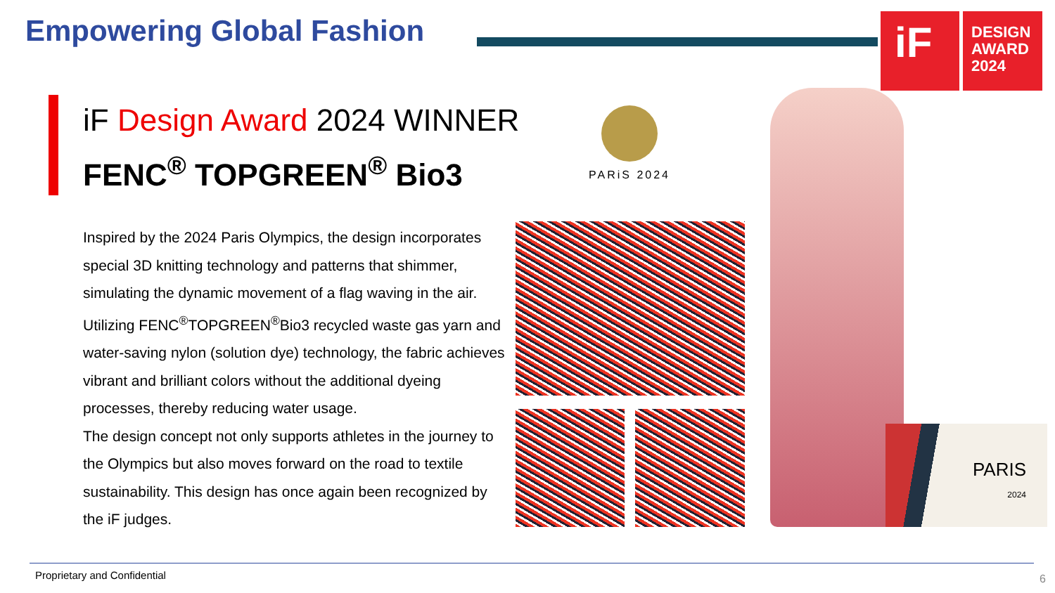Empowering Global Fashion
iF
DESIGN
AWARD
2024
iF Design Award 2024 WINNER
FENC<sup>®</sup> TOPGREEN<sup>®</sup> Bio3
Inspired by the 2024 Paris Olympics, the design incorporates special 3D knitting technology and patterns that shimmer, simulating the dynamic movement of a flag waving in the air. Utilizing FENC<sup>®</sup>TOPGREEN<sup>®</sup>Bio3 recycled waste gas yarn and water-saving nylon (solution dye) technology, the fabric achieves vibrant and brilliant colors without the additional dyeing processes, thereby reducing water usage.
The design concept not only supports athletes in the journey to the Olympics but also moves forward on the road to textile sustainability. This design has once again been recognized by the iF judges.
PARiS 2024
PARIS
2024
Proprietary and Confidential 6